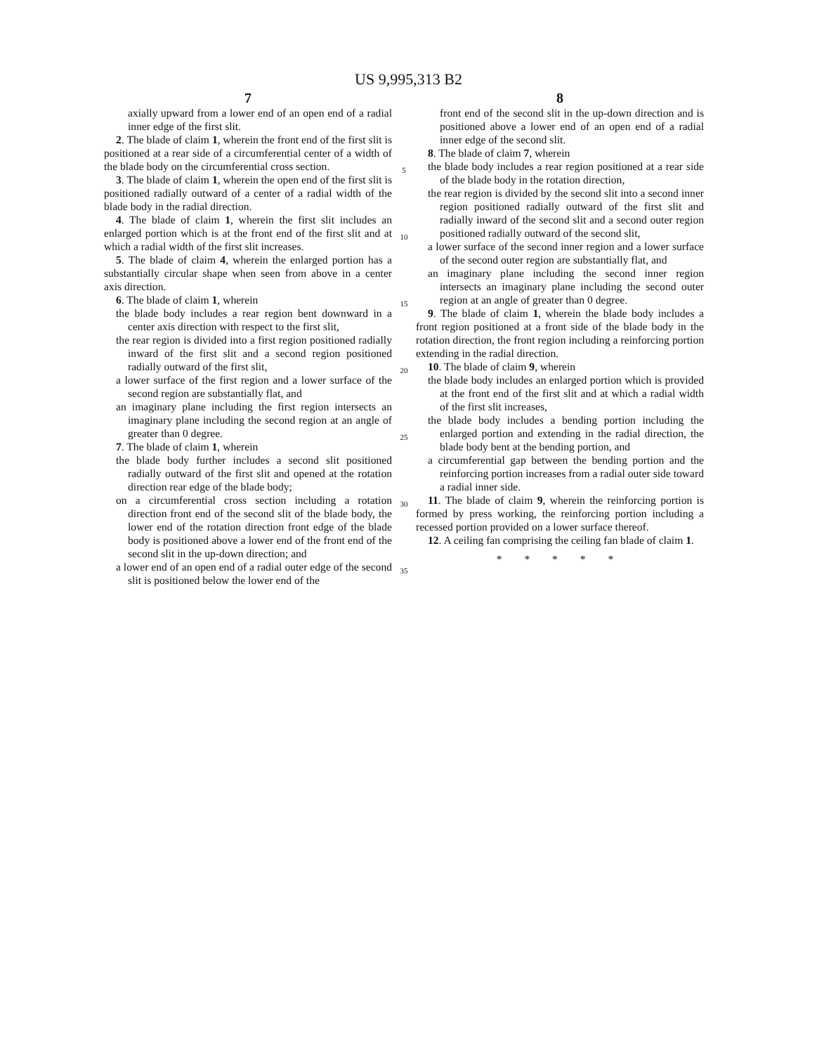US 9,995,313 B2
7
axially upward from a lower end of an open end of a radial inner edge of the first slit.
2. The blade of claim 1, wherein the front end of the first slit is positioned at a rear side of a circumferential center of a width of the blade body on the circumferential cross section.
3. The blade of claim 1, wherein the open end of the first slit is positioned radially outward of a center of a radial width of the blade body in the radial direction.
4. The blade of claim 1, wherein the first slit includes an enlarged portion which is at the front end of the first slit and at which a radial width of the first slit increases.
5. The blade of claim 4, wherein the enlarged portion has a substantially circular shape when seen from above in a center axis direction.
6. The blade of claim 1, wherein
the blade body includes a rear region bent downward in a center axis direction with respect to the first slit,
the rear region is divided into a first region positioned radially inward of the first slit and a second region positioned radially outward of the first slit,
a lower surface of the first region and a lower surface of the second region are substantially flat, and
an imaginary plane including the first region intersects an imaginary plane including the second region at an angle of greater than 0 degree.
7. The blade of claim 1, wherein
the blade body further includes a second slit positioned radially outward of the first slit and opened at the rotation direction rear edge of the blade body;
on a circumferential cross section including a rotation direction front end of the second slit of the blade body, the lower end of the rotation direction front edge of the blade body is positioned above a lower end of the front end of the second slit in the up-down direction; and
a lower end of an open end of a radial outer edge of the second slit is positioned below the lower end of the
5
10
15
20
25
30
35
8
front end of the second slit in the up-down direction and is positioned above a lower end of an open end of a radial inner edge of the second slit.
8. The blade of claim 7, wherein
the blade body includes a rear region positioned at a rear side of the blade body in the rotation direction,
the rear region is divided by the second slit into a second inner region positioned radially outward of the first slit and radially inward of the second slit and a second outer region positioned radially outward of the second slit,
a lower surface of the second inner region and a lower surface of the second outer region are substantially flat, and
an imaginary plane including the second inner region intersects an imaginary plane including the second outer region at an angle of greater than 0 degree.
9. The blade of claim 1, wherein the blade body includes a front region positioned at a front side of the blade body in the rotation direction, the front region including a reinforcing portion extending in the radial direction.
10. The blade of claim 9, wherein
the blade body includes an enlarged portion which is provided at the front end of the first slit and at which a radial width of the first slit increases,
the blade body includes a bending portion including the enlarged portion and extending in the radial direction, the blade body bent at the bending portion, and
a circumferential gap between the bending portion and the reinforcing portion increases from a radial outer side toward a radial inner side.
11. The blade of claim 9, wherein the reinforcing portion is formed by press working, the reinforcing portion including a recessed portion provided on a lower surface thereof.
12. A ceiling fan comprising the ceiling fan blade of claim 1.
* * * * *